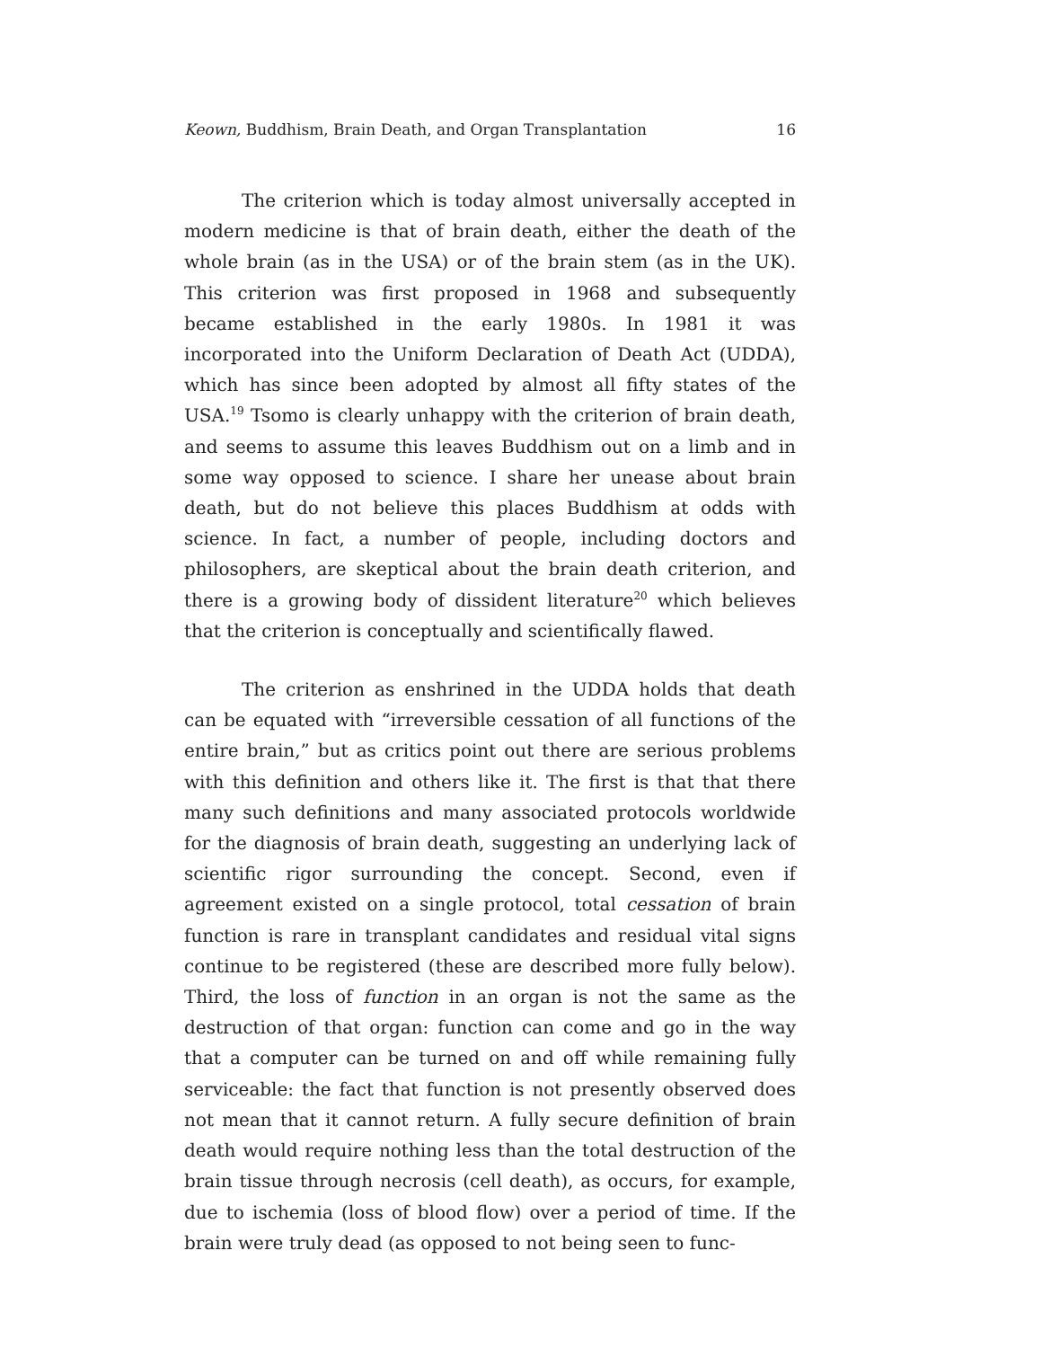Keown, Buddhism, Brain Death, and Organ Transplantation 16
The criterion which is today almost universally accepted in modern medicine is that of brain death, either the death of the whole brain (as in the USA) or of the brain stem (as in the UK). This criterion was first proposed in 1968 and subsequently became established in the early 1980s. In 1981 it was incorporated into the Uniform Declaration of Death Act (UDDA), which has since been adopted by almost all fifty states of the USA.<sup>19</sup> Tsomo is clearly unhappy with the criterion of brain death, and seems to assume this leaves Buddhism out on a limb and in some way opposed to science. I share her unease about brain death, but do not believe this places Buddhism at odds with science. In fact, a number of people, including doctors and philosophers, are skeptical about the brain death criterion, and there is a growing body of dissident literature<sup>20</sup> which believes that the criterion is conceptually and scientifically flawed.
The criterion as enshrined in the UDDA holds that death can be equated with “irreversible cessation of all functions of the entire brain,” but as critics point out there are serious problems with this definition and others like it. The first is that that there many such definitions and many associated protocols worldwide for the diagnosis of brain death, suggesting an underlying lack of scientific rigor surrounding the concept. Second, even if agreement existed on a single protocol, total cessation of brain function is rare in transplant candidates and residual vital signs continue to be registered (these are described more fully below). Third, the loss of function in an organ is not the same as the destruction of that organ: function can come and go in the way that a computer can be turned on and off while remaining fully serviceable: the fact that function is not presently observed does not mean that it cannot return. A fully secure definition of brain death would require nothing less than the total destruction of the brain tissue through necrosis (cell death), as occurs, for example, due to ischemia (loss of blood flow) over a period of time. If the brain were truly dead (as opposed to not being seen to func-